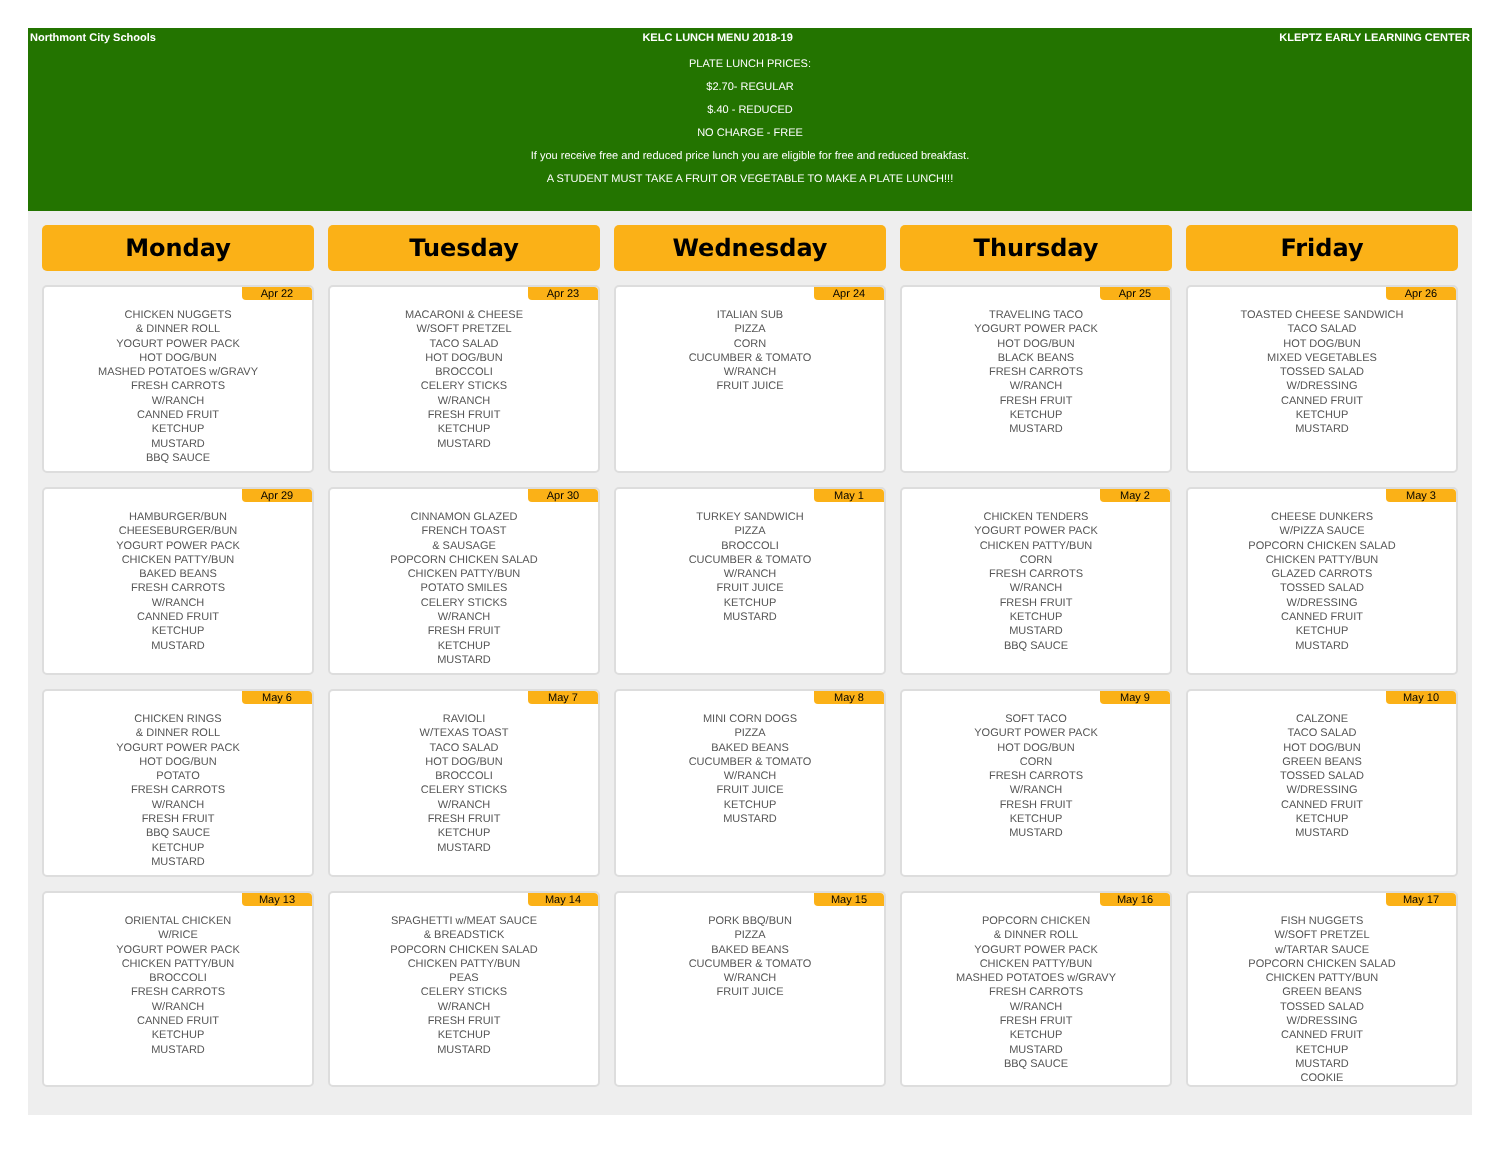Northmont City Schools KELC LUNCH MENU 2018-19 KLEPTZ EARLY LEARNING CENTER
PLATE LUNCH PRICES:
$2.70- REGULAR
$.40 - REDUCED
NO CHARGE - FREE
If you receive free and reduced price lunch you are eligible for free and reduced breakfast.
A STUDENT MUST TAKE A FRUIT OR VEGETABLE TO MAKE A PLATE LUNCH!!!
| Monday | Tuesday | Wednesday | Thursday | Friday |
| --- | --- | --- | --- | --- |
| Apr 22 CHICKEN NUGGETS & DINNER ROLL YOGURT POWER PACK HOT DOG/BUN MASHED POTATOES w/GRAVY FRESH CARROTS W/RANCH CANNED FRUIT KETCHUP MUSTARD BBQ SAUCE | Apr 23 MACARONI & CHEESE W/SOFT PRETZEL TACO SALAD HOT DOG/BUN BROCCOLI CELERY STICKS W/RANCH FRESH FRUIT KETCHUP MUSTARD | Apr 24 ITALIAN SUB PIZZA CORN CUCUMBER & TOMATO W/RANCH FRUIT JUICE | Apr 25 TRAVELING TACO YOGURT POWER PACK HOT DOG/BUN BLACK BEANS FRESH CARROTS W/RANCH FRESH FRUIT KETCHUP MUSTARD | Apr 26 TOASTED CHEESE SANDWICH TACO SALAD HOT DOG/BUN MIXED VEGETABLES TOSSED SALAD W/DRESSING CANNED FRUIT KETCHUP MUSTARD |
| Apr 29 HAMBURGER/BUN CHEESEBURGER/BUN YOGURT POWER PACK CHICKEN PATTY/BUN BAKED BEANS FRESH CARROTS W/RANCH CANNED FRUIT KETCHUP MUSTARD | Apr 30 CINNAMON GLAZED FRENCH TOAST & SAUSAGE POPCORN CHICKEN SALAD CHICKEN PATTY/BUN POTATO SMILES CELERY STICKS W/RANCH FRESH FRUIT KETCHUP MUSTARD | May 1 TURKEY SANDWICH PIZZA BROCCOLI CUCUMBER & TOMATO W/RANCH FRUIT JUICE KETCHUP MUSTARD | May 2 CHICKEN TENDERS YOGURT POWER PACK CHICKEN PATTY/BUN CORN FRESH CARROTS W/RANCH FRESH FRUIT KETCHUP MUSTARD BBQ SAUCE | May 3 CHEESE DUNKERS W/PIZZA SAUCE POPCORN CHICKEN SALAD CHICKEN PATTY/BUN GLAZED CARROTS TOSSED SALAD W/DRESSING CANNED FRUIT KETCHUP MUSTARD |
| May 6 CHICKEN RINGS & DINNER ROLL YOGURT POWER PACK HOT DOG/BUN POTATO FRESH CARROTS W/RANCH FRESH FRUIT BBQ SAUCE KETCHUP MUSTARD | May 7 RAVIOLI W/TEXAS TOAST TACO SALAD HOT DOG/BUN BROCCOLI CELERY STICKS W/RANCH FRESH FRUIT KETCHUP MUSTARD | May 8 MINI CORN DOGS PIZZA BAKED BEANS CUCUMBER & TOMATO W/RANCH FRUIT JUICE KETCHUP MUSTARD | May 9 SOFT TACO YOGURT POWER PACK HOT DOG/BUN CORN FRESH CARROTS W/RANCH FRESH FRUIT KETCHUP MUSTARD | May 10 CALZONE TACO SALAD HOT DOG/BUN GREEN BEANS TOSSED SALAD W/DRESSING CANNED FRUIT KETCHUP MUSTARD |
| May 13 ORIENTAL CHICKEN W/RICE YOGURT POWER PACK CHICKEN PATTY/BUN BROCCOLI FRESH CARROTS W/RANCH CANNED FRUIT KETCHUP MUSTARD | May 14 SPAGHETTI w/MEAT SAUCE & BREADSTICK POPCORN CHICKEN SALAD CHICKEN PATTY/BUN PEAS CELERY STICKS W/RANCH FRESH FRUIT KETCHUP MUSTARD | May 15 PORK BBQ/BUN PIZZA BAKED BEANS CUCUMBER & TOMATO W/RANCH FRUIT JUICE | May 16 POPCORN CHICKEN & DINNER ROLL YOGURT POWER PACK CHICKEN PATTY/BUN MASHED POTATOES w/GRAVY FRESH CARROTS W/RANCH FRESH FRUIT KETCHUP MUSTARD BBQ SAUCE | May 17 FISH NUGGETS W/SOFT PRETZEL w/TARTAR SAUCE POPCORN CHICKEN SALAD CHICKEN PATTY/BUN GREEN BEANS TOSSED SALAD W/DRESSING CANNED FRUIT KETCHUP MUSTARD COOKIE |